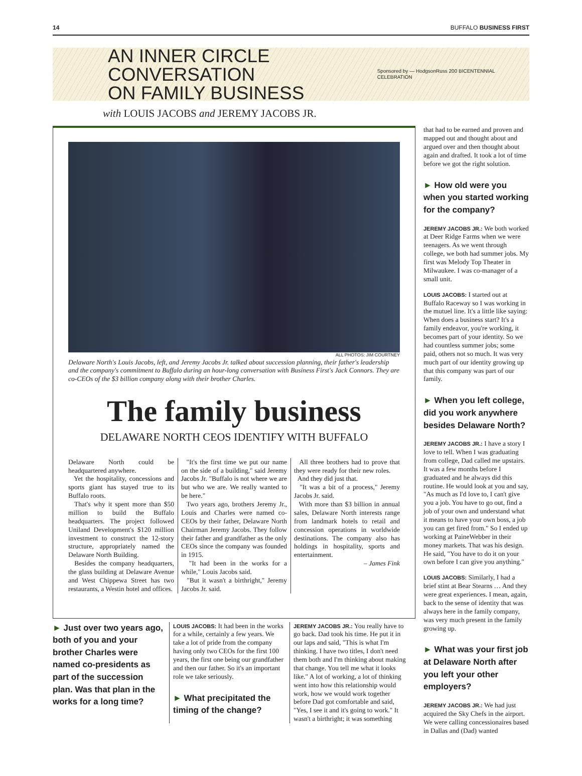14 BUFFALO BUSINESS FIRST
AN INNER CIRCLE CONVERSATION
ON FAMILY BUSINESS
Sponsored by — HodgsonRuss 200 BICENTENNIAL CELEBRATION
with LOUIS JACOBS and JEREMY JACOBS JR.
ALL PHOTOS: JIM COURTNEY
Delaware North's Louis Jacobs, left, and Jeremy Jacobs Jr. talked about succession planning, their father's leadership and the company's commitment to Buffalo during an hour-long conversation with Business First's Jack Connors. They are co-CEOs of the $3 billion company along with their brother Charles.
The family business
DELAWARE NORTH CEOS IDENTIFY WITH BUFFALO
Delaware North could be headquartered anywhere.
Yet the hospitality, concessions and sports giant has stayed true to its Buffalo roots.
That's why it spent more than $50 million to build the Buffalo headquarters. The project followed Uniland Development's $120 million investment to construct the 12-story structure, appropriately named the Delaware North Building.
Besides the company headquarters, the glass building at Delaware Avenue and West Chippewa Street has two restaurants, a Westin hotel and offices.
"It's the first time we put our name on the side of a building," said Jeremy Jacobs Jr. "Buffalo is not where we are but who we are. We really wanted to be here."
Two years ago, brothers Jeremy Jr., Louis and Charles were named co-CEOs by their father, Delaware North Chairman Jeremy Jacobs. They follow their father and grandfather as the only CEOs since the company was founded in 1915.
"It had been in the works for a while," Louis Jacobs said.
"But it wasn't a birthright," Jeremy Jacobs Jr. said.
All three brothers had to prove that they were ready for their new roles.
And they did just that.
"It was a bit of a process," Jeremy Jacobs Jr. said.
With more than $3 billion in annual sales, Delaware North interests range from landmark hotels to retail and concession operations in worldwide destinations. The company also has holdings in hospitality, sports and entertainment.
– James Fink
that had to be earned and proven and mapped out and thought about and argued over and then thought about again and drafted. It took a lot of time before we got the right solution.
► How old were you when you started working for the company?
JEREMY JACOBS JR.: We both worked at Deer Ridge Farms when we were teenagers. As we went through college, we both had summer jobs. My first was Melody Top Theater in Milwaukee. I was co-manager of a small unit.
LOUIS JACOBS: I started out at Buffalo Raceway so I was working in the mutuel line. It's a little like saying: When does a business start? It's a family endeavor, you're working, it becomes part of your identity. So we had countless summer jobs; some paid, others not so much. It was very much part of our identity growing up that this company was part of our family.
► When you left college, did you work anywhere besides Delaware North?
JEREMY JACOBS JR.: I have a story I love to tell. When I was graduating from college, Dad called me upstairs. It was a few months before I graduated and he always did this routine. He would look at you and say, "As much as I'd love to, I can't give you a job. You have to go out, find a job of your own and understand what it means to have your own boss, a job you can get fired from." So I ended up working at PaineWebber in their money markets. That was his design. He said, "You have to do it on your own before I can give you anything."
LOUIS JACOBS: Similarly, I had a brief stint at Bear Stearns … And they were great experiences. I mean, again, back to the sense of identity that was always here in the family company, was very much present in the family growing up.
► What was your first job at Delaware North after you left your other employers?
JEREMY JACOBS JR.: We had just acquired the Sky Chefs in the airport. We were calling concessionaires based in Dallas and (Dad) wanted
► Just over two years ago, both of you and your brother Charles were named co-presidents as part of the succession plan. Was that plan in the works for a long time?
LOUIS JACOBS: It had been in the works for a while, certainly a few years. We take a lot of pride from the company having only two CEOs for the first 100 years, the first one being our grandfather and then our father. So it's an important role we take seriously.
► What precipitated the timing of the change?
JEREMY JACOBS JR.: You really have to go back. Dad took his time. He put it in our laps and said, "This is what I'm thinking. I have two titles, I don't need them both and I'm thinking about making that change. You tell me what it looks like." A lot of working, a lot of thinking went into how this relationship would work, how we would work together before Dad got comfortable and said, "Yes, I see it and it's going to work." It wasn't a birthright; it was something